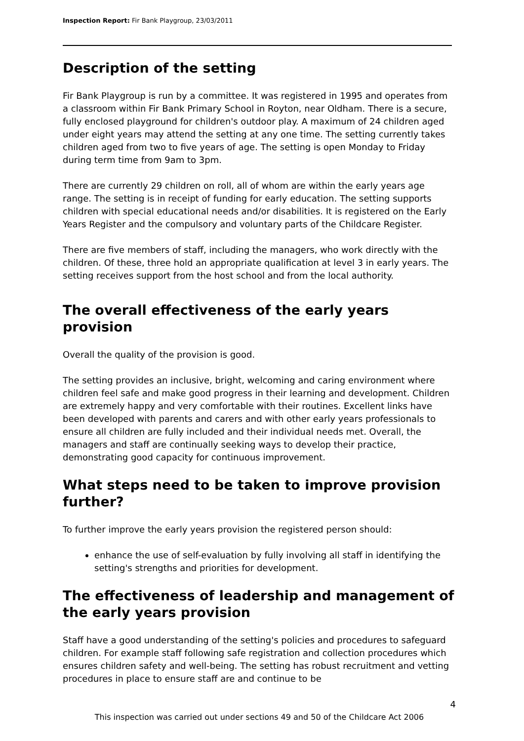Inspection Report: Fir Bank Playgroup, 23/03/2011
Description of the setting
Fir Bank Playgroup is run by a committee. It was registered in 1995 and operates from a classroom within Fir Bank Primary School in Royton, near Oldham. There is a secure, fully enclosed playground for children's outdoor play. A maximum of 24 children aged under eight years may attend the setting at any one time. The setting currently takes children aged from two to five years of age. The setting is open Monday to Friday during term time from 9am to 3pm.
There are currently 29 children on roll, all of whom are within the early years age range. The setting is in receipt of funding for early education. The setting supports children with special educational needs and/or disabilities. It is registered on the Early Years Register and the compulsory and voluntary parts of the Childcare Register.
There are five members of staff, including the managers, who work directly with the children. Of these, three hold an appropriate qualification at level 3 in early years. The setting receives support from the host school and from the local authority.
The overall effectiveness of the early years provision
Overall the quality of the provision is good.
The setting provides an inclusive, bright, welcoming and caring environment where children feel safe and make good progress in their learning and development. Children are extremely happy and very comfortable with their routines. Excellent links have been developed with parents and carers and with other early years professionals to ensure all children are fully included and their individual needs met. Overall, the managers and staff are continually seeking ways to develop their practice, demonstrating good capacity for continuous improvement.
What steps need to be taken to improve provision further?
To further improve the early years provision the registered person should:
enhance the use of self-evaluation by fully involving all staff in identifying the setting's strengths and priorities for development.
The effectiveness of leadership and management of the early years provision
Staff have a good understanding of the setting's policies and procedures to safeguard children. For example staff following safe registration and collection procedures which ensures children safety and well-being. The setting has robust recruitment and vetting procedures in place to ensure staff are and continue to be
4
This inspection was carried out under sections 49 and 50 of the Childcare Act 2006